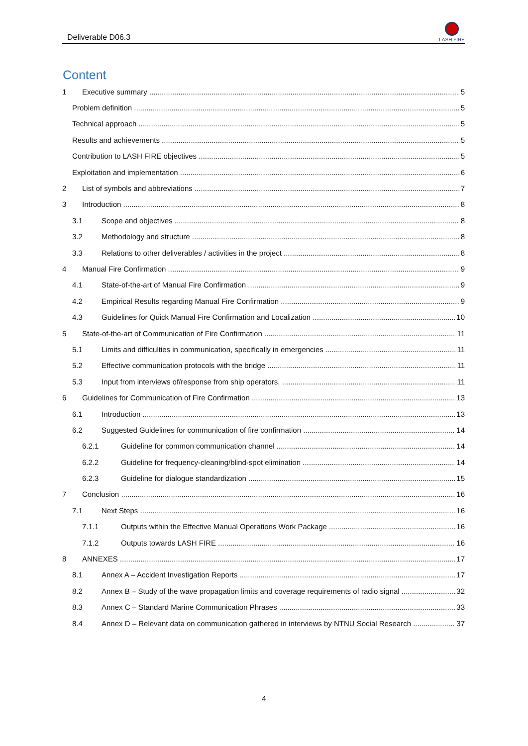Deliverable D06.3
LASH FIRE
Content
1 Executive summary 5
Problem definition 5
Technical approach 5
Results and achievements 5
Contribution to LASH FIRE objectives 5
Exploitation and implementation 6
2 List of symbols and abbreviations 7
3 Introduction 8
3.1 Scope and objectives 8
3.2 Methodology and structure 8
3.3 Relations to other deliverables / activities in the project 8
4 Manual Fire Confirmation 9
4.1 State-of-the-art of Manual Fire Confirmation 9
4.2 Empirical Results regarding Manual Fire Confirmation 9
4.3 Guidelines for Quick Manual Fire Confirmation and Localization 10
5 State-of-the-art of Communication of Fire Confirmation 11
5.1 Limits and difficulties in communication, specifically in emergencies 11
5.2 Effective communication protocols with the bridge 11
5.3 Input from interviews of/response from ship operators. 11
6 Guidelines for Communication of Fire Confirmation 13
6.1 Introduction 13
6.2 Suggested Guidelines for communication of fire confirmation 14
6.2.1 Guideline for common communication channel 14
6.2.2 Guideline for frequency-cleaning/blind-spot elimination 14
6.2.3 Guideline for dialogue standardization 15
7 Conclusion 16
7.1 Next Steps 16
7.1.1 Outputs within the Effective Manual Operations Work Package 16
7.1.2 Outputs towards LASH FIRE 16
8 ANNEXES 17
8.1 Annex A – Accident Investigation Reports 17
8.2 Annex B – Study of the wave propagation limits and coverage requirements of radio signal 32
8.3 Annex C – Standard Marine Communication Phrases 33
8.4 Annex D – Relevant data on communication gathered in interviews by NTNU Social Research 37
4